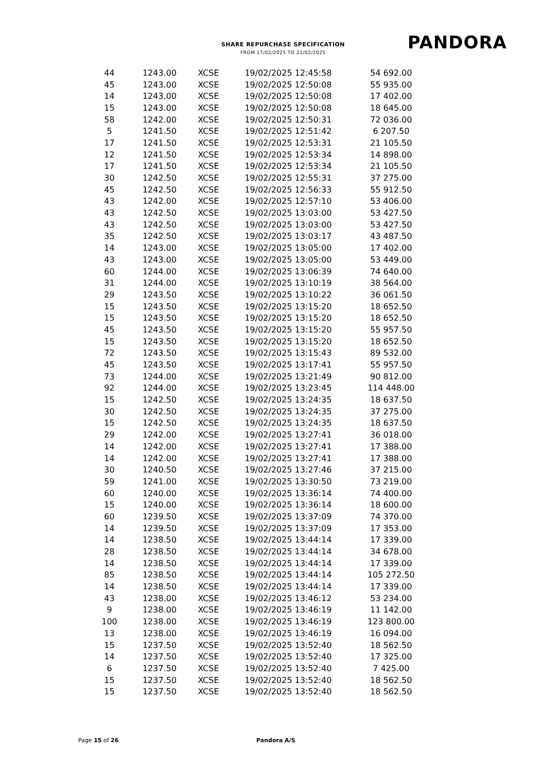SHARE REPURCHASE SPECIFICATION
FROM 17/02/2025 TO 21/02/2025
PANDORA
| 44 | 1243.00 | XCSE | 19/02/2025 12:45:58 | 54 692.00 |
| 45 | 1243.00 | XCSE | 19/02/2025 12:50:08 | 55 935.00 |
| 14 | 1243.00 | XCSE | 19/02/2025 12:50:08 | 17 402.00 |
| 15 | 1243.00 | XCSE | 19/02/2025 12:50:08 | 18 645.00 |
| 58 | 1242.00 | XCSE | 19/02/2025 12:50:31 | 72 036.00 |
| 5 | 1241.50 | XCSE | 19/02/2025 12:51:42 | 6 207.50 |
| 17 | 1241.50 | XCSE | 19/02/2025 12:53:31 | 21 105.50 |
| 12 | 1241.50 | XCSE | 19/02/2025 12:53:34 | 14 898.00 |
| 17 | 1241.50 | XCSE | 19/02/2025 12:53:34 | 21 105.50 |
| 30 | 1242.50 | XCSE | 19/02/2025 12:55:31 | 37 275.00 |
| 45 | 1242.50 | XCSE | 19/02/2025 12:56:33 | 55 912.50 |
| 43 | 1242.00 | XCSE | 19/02/2025 12:57:10 | 53 406.00 |
| 43 | 1242.50 | XCSE | 19/02/2025 13:03:00 | 53 427.50 |
| 43 | 1242.50 | XCSE | 19/02/2025 13:03:00 | 53 427.50 |
| 35 | 1242.50 | XCSE | 19/02/2025 13:03:17 | 43 487.50 |
| 14 | 1243.00 | XCSE | 19/02/2025 13:05:00 | 17 402.00 |
| 43 | 1243.00 | XCSE | 19/02/2025 13:05:00 | 53 449.00 |
| 60 | 1244.00 | XCSE | 19/02/2025 13:06:39 | 74 640.00 |
| 31 | 1244.00 | XCSE | 19/02/2025 13:10:19 | 38 564.00 |
| 29 | 1243.50 | XCSE | 19/02/2025 13:10:22 | 36 061.50 |
| 15 | 1243.50 | XCSE | 19/02/2025 13:15:20 | 18 652.50 |
| 15 | 1243.50 | XCSE | 19/02/2025 13:15:20 | 18 652.50 |
| 45 | 1243.50 | XCSE | 19/02/2025 13:15:20 | 55 957.50 |
| 15 | 1243.50 | XCSE | 19/02/2025 13:15:20 | 18 652.50 |
| 72 | 1243.50 | XCSE | 19/02/2025 13:15:43 | 89 532.00 |
| 45 | 1243.50 | XCSE | 19/02/2025 13:17:41 | 55 957.50 |
| 73 | 1244.00 | XCSE | 19/02/2025 13:21:49 | 90 812.00 |
| 92 | 1244.00 | XCSE | 19/02/2025 13:23:45 | 114 448.00 |
| 15 | 1242.50 | XCSE | 19/02/2025 13:24:35 | 18 637.50 |
| 30 | 1242.50 | XCSE | 19/02/2025 13:24:35 | 37 275.00 |
| 15 | 1242.50 | XCSE | 19/02/2025 13:24:35 | 18 637.50 |
| 29 | 1242.00 | XCSE | 19/02/2025 13:27:41 | 36 018.00 |
| 14 | 1242.00 | XCSE | 19/02/2025 13:27:41 | 17 388.00 |
| 14 | 1242.00 | XCSE | 19/02/2025 13:27:41 | 17 388.00 |
| 30 | 1240.50 | XCSE | 19/02/2025 13:27:46 | 37 215.00 |
| 59 | 1241.00 | XCSE | 19/02/2025 13:30:50 | 73 219.00 |
| 60 | 1240.00 | XCSE | 19/02/2025 13:36:14 | 74 400.00 |
| 15 | 1240.00 | XCSE | 19/02/2025 13:36:14 | 18 600.00 |
| 60 | 1239.50 | XCSE | 19/02/2025 13:37:09 | 74 370.00 |
| 14 | 1239.50 | XCSE | 19/02/2025 13:37:09 | 17 353.00 |
| 14 | 1238.50 | XCSE | 19/02/2025 13:44:14 | 17 339.00 |
| 28 | 1238.50 | XCSE | 19/02/2025 13:44:14 | 34 678.00 |
| 14 | 1238.50 | XCSE | 19/02/2025 13:44:14 | 17 339.00 |
| 85 | 1238.50 | XCSE | 19/02/2025 13:44:14 | 105 272.50 |
| 14 | 1238.50 | XCSE | 19/02/2025 13:44:14 | 17 339.00 |
| 43 | 1238.00 | XCSE | 19/02/2025 13:46:12 | 53 234.00 |
| 9 | 1238.00 | XCSE | 19/02/2025 13:46:19 | 11 142.00 |
| 100 | 1238.00 | XCSE | 19/02/2025 13:46:19 | 123 800.00 |
| 13 | 1238.00 | XCSE | 19/02/2025 13:46:19 | 16 094.00 |
| 15 | 1237.50 | XCSE | 19/02/2025 13:52:40 | 18 562.50 |
| 14 | 1237.50 | XCSE | 19/02/2025 13:52:40 | 17 325.00 |
| 6 | 1237.50 | XCSE | 19/02/2025 13:52:40 | 7 425.00 |
| 15 | 1237.50 | XCSE | 19/02/2025 13:52:40 | 18 562.50 |
| 15 | 1237.50 | XCSE | 19/02/2025 13:52:40 | 18 562.50 |
Page 15 of 26 Pandora A/S